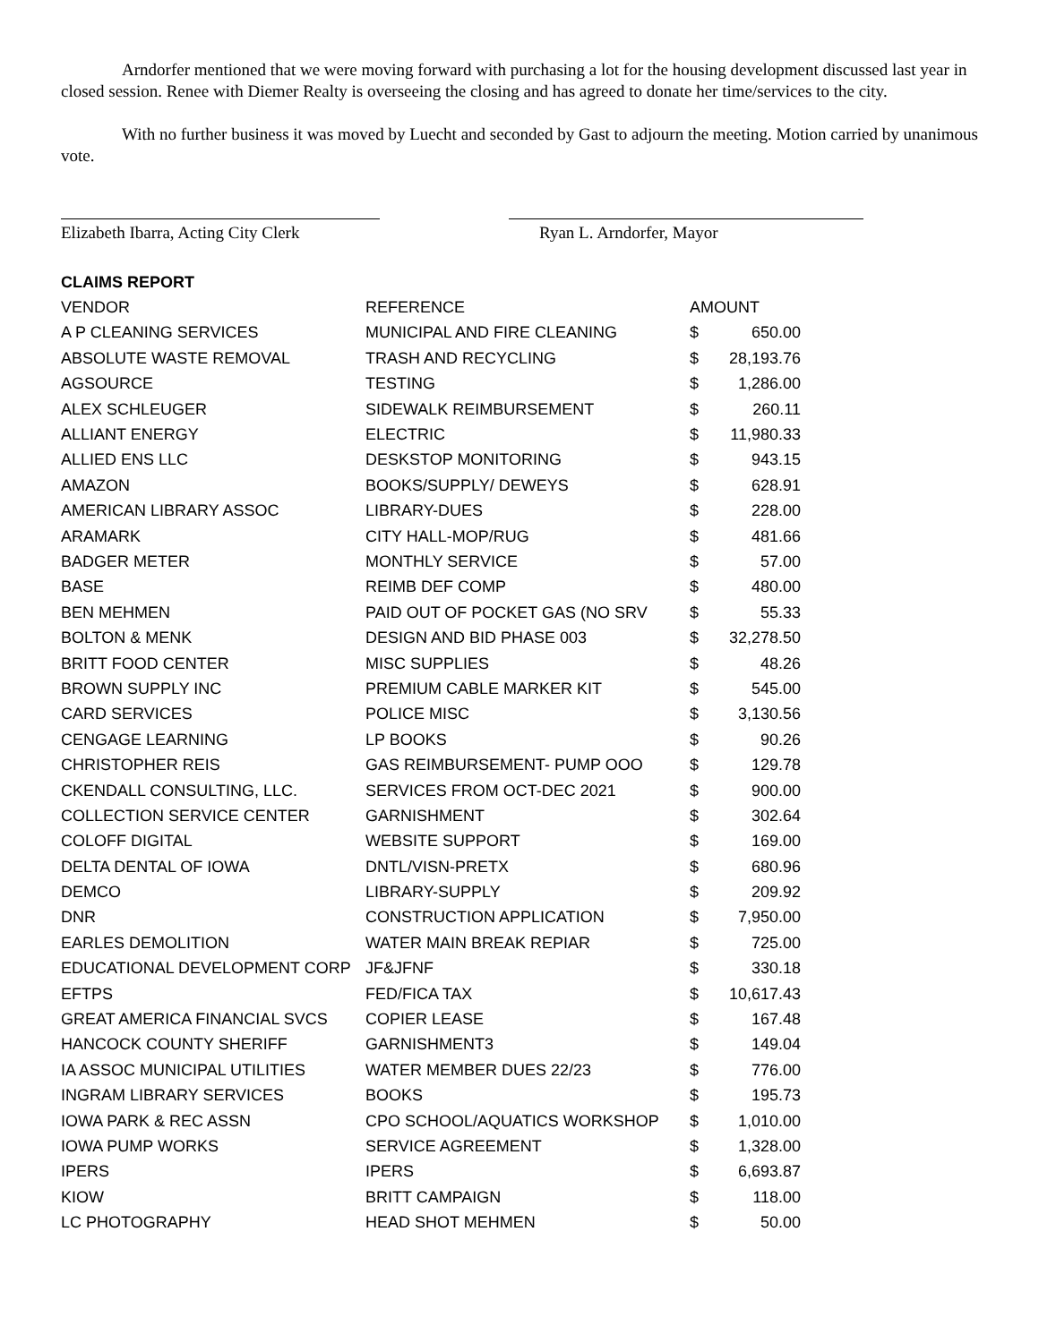Arndorfer mentioned that we were moving forward with purchasing a lot for the housing development discussed last year in closed session. Renee with Diemer Realty is overseeing the closing and has agreed to donate her time/services to the city.
With no further business it was moved by Luecht and seconded by Gast to adjourn the meeting. Motion carried by unanimous vote.
Elizabeth Ibarra, Acting City Clerk
Ryan L. Arndorfer, Mayor
| CLAIMS REPORT | | | |
| --- | --- | --- | --- |
| VENDOR | REFERENCE | AMOUNT | |
| A P CLEANING SERVICES | MUNICIPAL AND FIRE CLEANING | $ | 650.00 |
| ABSOLUTE WASTE REMOVAL | TRASH AND RECYCLING | $ | 28,193.76 |
| AGSOURCE | TESTING | $ | 1,286.00 |
| ALEX SCHLEUGER | SIDEWALK REIMBURSEMENT | $ | 260.11 |
| ALLIANT ENERGY | ELECTRIC | $ | 11,980.33 |
| ALLIED ENS LLC | DESKSTOP MONITORING | $ | 943.15 |
| AMAZON | BOOKS/SUPPLY/ DEWEYS | $ | 628.91 |
| AMERICAN LIBRARY ASSOC | LIBRARY-DUES | $ | 228.00 |
| ARAMARK | CITY HALL-MOP/RUG | $ | 481.66 |
| BADGER METER | MONTHLY SERVICE | $ | 57.00 |
| BASE | REIMB DEF COMP | $ | 480.00 |
| BEN MEHMEN | PAID OUT OF POCKET GAS (NO SRV | $ | 55.33 |
| BOLTON & MENK | DESIGN AND BID PHASE 003 | $ | 32,278.50 |
| BRITT FOOD CENTER | MISC SUPPLIES | $ | 48.26 |
| BROWN SUPPLY INC | PREMIUM CABLE MARKER KIT | $ | 545.00 |
| CARD SERVICES | POLICE MISC | $ | 3,130.56 |
| CENGAGE LEARNING | LP BOOKS | $ | 90.26 |
| CHRISTOPHER REIS | GAS REIMBURSEMENT- PUMP OOO | $ | 129.78 |
| CKENDALL CONSULTING, LLC. | SERVICES FROM OCT-DEC 2021 | $ | 900.00 |
| COLLECTION SERVICE CENTER | GARNISHMENT | $ | 302.64 |
| COLOFF DIGITAL | WEBSITE SUPPORT | $ | 169.00 |
| DELTA DENTAL OF IOWA | DNTL/VISN-PRETX | $ | 680.96 |
| DEMCO | LIBRARY-SUPPLY | $ | 209.92 |
| DNR | CONSTRUCTION APPLICATION | $ | 7,950.00 |
| EARLES DEMOLITION | WATER MAIN BREAK REPIAR | $ | 725.00 |
| EDUCATIONAL DEVELOPMENT CORP | JF&JFNF | $ | 330.18 |
| EFTPS | FED/FICA TAX | $ | 10,617.43 |
| GREAT AMERICA FINANCIAL SVCS | COPIER LEASE | $ | 167.48 |
| HANCOCK COUNTY SHERIFF | GARNISHMENT3 | $ | 149.04 |
| IA ASSOC MUNICIPAL UTILITIES | WATER MEMBER DUES 22/23 | $ | 776.00 |
| INGRAM LIBRARY SERVICES | BOOKS | $ | 195.73 |
| IOWA PARK & REC ASSN | CPO SCHOOL/AQUATICS WORKSHOP | $ | 1,010.00 |
| IOWA PUMP WORKS | SERVICE AGREEMENT | $ | 1,328.00 |
| IPERS | IPERS | $ | 6,693.87 |
| KIOW | BRITT CAMPAIGN | $ | 118.00 |
| LC PHOTOGRAPHY | HEAD SHOT MEHMEN | $ | 50.00 |